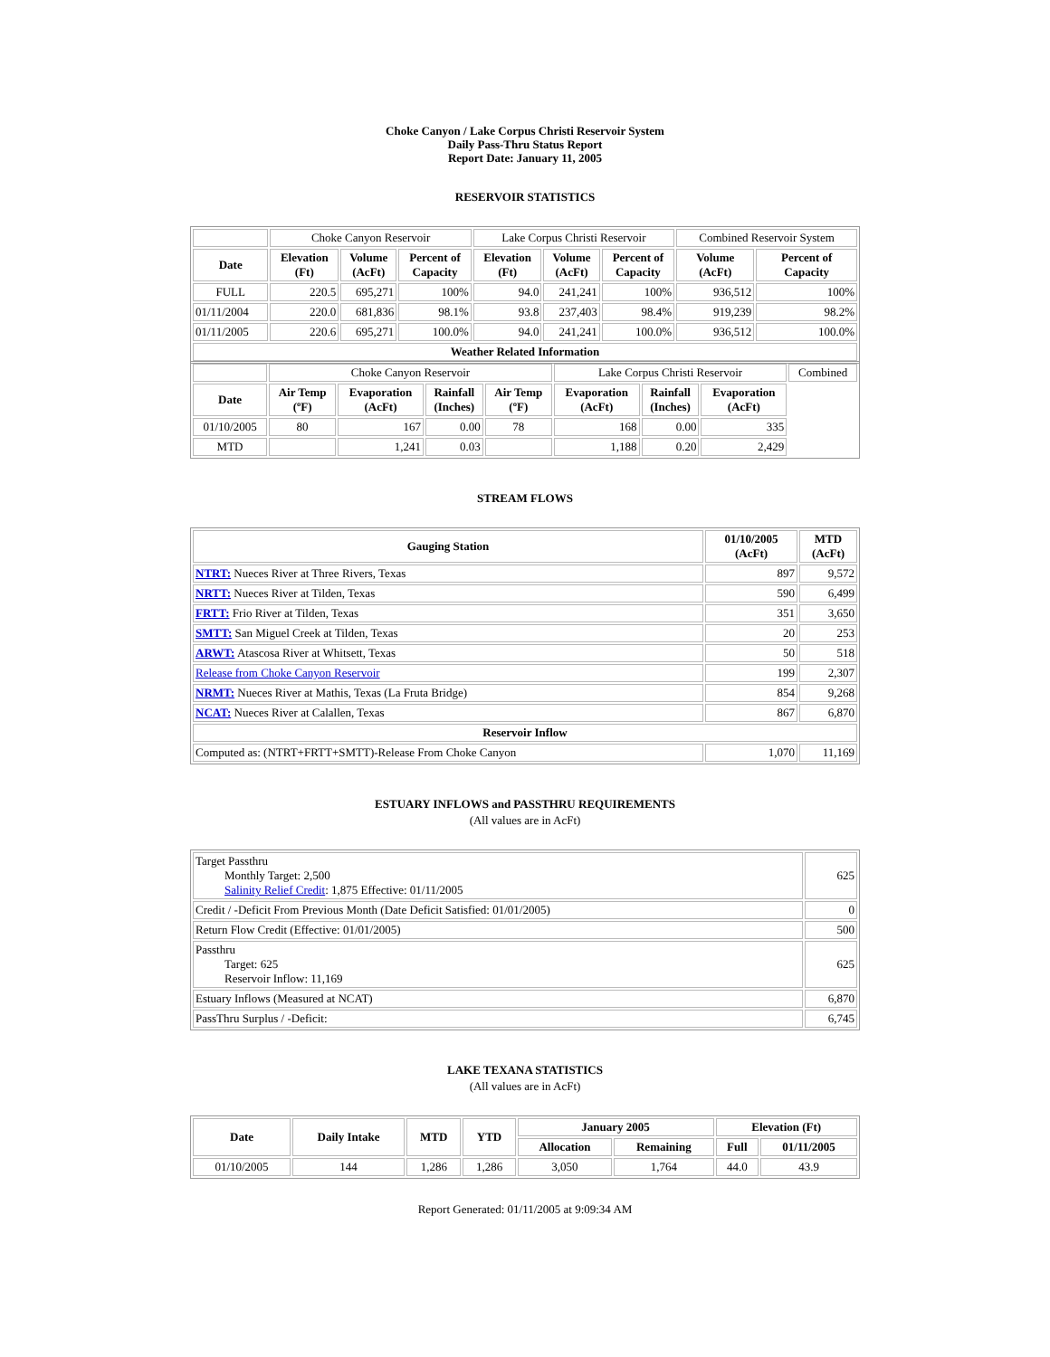Choke Canyon / Lake Corpus Christi Reservoir System
Daily Pass-Thru Status Report
Report Date: January 11, 2005
RESERVOIR STATISTICS
| | Choke Canyon Reservoir | | | Lake Corpus Christi Reservoir | | | Combined Reservoir System | |
| Date | Elevation (Ft) | Volume (AcFt) | Percent of Capacity | Elevation (Ft) | Volume (AcFt) | Percent of Capacity | Volume (AcFt) | Percent of Capacity |
| FULL | 220.5 | 695,271 | 100% | 94.0 | 241,241 | 100% | 936,512 | 100% |
| 01/11/2004 | 220.0 | 681,836 | 98.1% | 93.8 | 237,403 | 98.4% | 919,239 | 98.2% |
| 01/11/2005 | 220.6 | 695,271 | 100.0% | 94.0 | 241,241 | 100.0% | 936,512 | 100.0% |
| Weather Related Information | | | | | | | | |
| | Choke Canyon Reservoir | | | | Lake Corpus Christi Reservoir | | | Combined |
| Date | Air Temp (ºF) | Evaporation (AcFt) | Rainfall (Inches) | Air Temp (ºF) | Evaporation (AcFt) | Rainfall (Inches) | Evaporation (AcFt) | |
| 01/10/2005 | 80 | 167 | 0.00 | 78 | 168 | 0.00 | 335 | |
| MTD | | 1,241 | 0.03 | | 1,188 | 0.20 | 2,429 | |
STREAM FLOWS
| Gauging Station | 01/10/2005 (AcFt) | MTD (AcFt) |
| --- | --- | --- |
| NTRT: Nueces River at Three Rivers, Texas | 897 | 9,572 |
| NRTT: Nueces River at Tilden, Texas | 590 | 6,499 |
| FRTT: Frio River at Tilden, Texas | 351 | 3,650 |
| SMTT: San Miguel Creek at Tilden, Texas | 20 | 253 |
| ARWT: Atascosa River at Whitsett, Texas | 50 | 518 |
| Release from Choke Canyon Reservoir | 199 | 2,307 |
| NRMT: Nueces River at Mathis, Texas (La Fruta Bridge) | 854 | 9,268 |
| NCAT: Nueces River at Calallen, Texas | 867 | 6,870 |
| Reservoir Inflow | | |
| Computed as: (NTRT+FRTT+SMTT)-Release From Choke Canyon | 1,070 | 11,169 |
ESTUARY INFLOWS and PASSTHRU REQUIREMENTS
(All values are in AcFt)
| Target Passthru Monthly Target: 2,500 Salinity Relief Credit : 1,875 Effective: 01/11/2005 | 625 |
| Credit / -Deficit From Previous Month (Date Deficit Satisfied: 01/01/2005) | 0 |
| Return Flow Credit (Effective: 01/01/2005) | 500 |
| Passthru Target: 625 Reservoir Inflow: 11,169 | 625 |
| Estuary Inflows (Measured at NCAT) | 6,870 |
| PassThru Surplus / -Deficit: | 6,745 |
LAKE TEXANA STATISTICS
(All values are in AcFt)
| Date | Daily Intake | MTD | YTD | January 2005 | | Elevation (Ft) | |
| --- | --- | --- | --- | --- | --- | --- | --- |
| | | | | Allocation | Remaining | Full | 01/11/2005 |
| 01/10/2005 | 144 | 1,286 | 1,286 | 3,050 | 1,764 | 44.0 | 43.9 |
Report Generated: 01/11/2005 at 9:09:34 AM